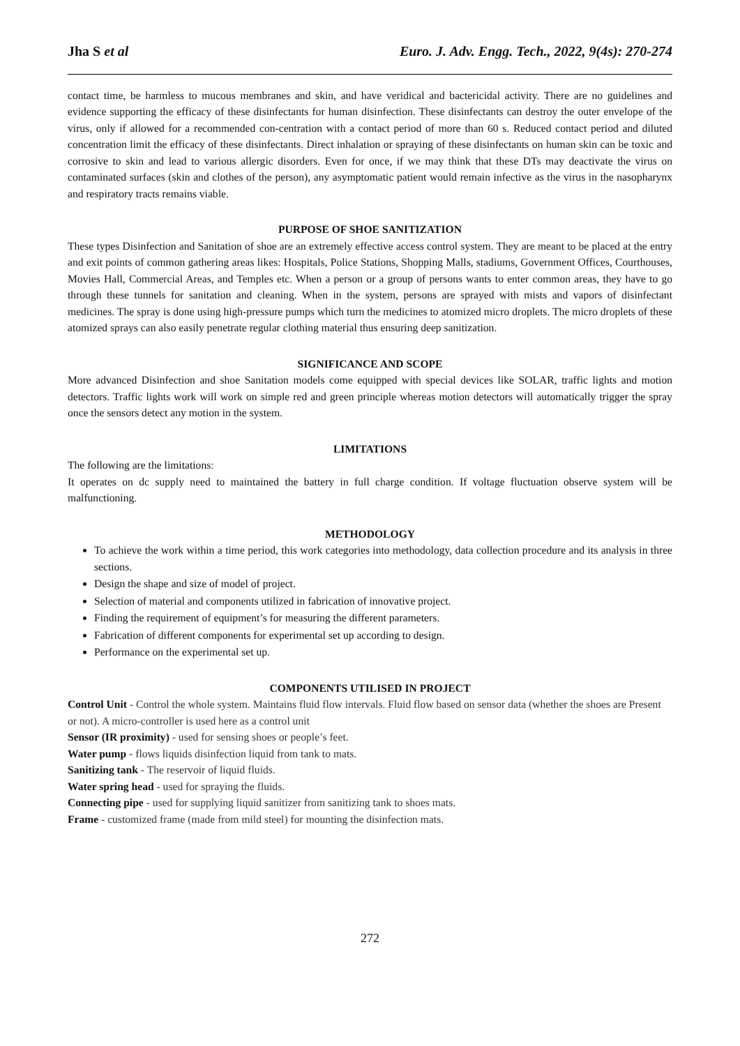Jha S et al Euro. J. Adv. Engg. Tech., 2022, 9(4s): 270-274
contact time, be harmless to mucous membranes and skin, and have veridical and bactericidal activity. There are no guidelines and evidence supporting the efficacy of these disinfectants for human disinfection. These disinfectants can destroy the outer envelope of the virus, only if allowed for a recommended con-centration with a contact period of more than 60 s. Reduced contact period and diluted concentration limit the efficacy of these disinfectants. Direct inhalation or spraying of these disinfectants on human skin can be toxic and corrosive to skin and lead to various allergic disorders. Even for once, if we may think that these DTs may deactivate the virus on contaminated surfaces (skin and clothes of the person), any asymptomatic patient would remain infective as the virus in the nasopharynx and respiratory tracts remains viable.
PURPOSE OF SHOE SANITIZATION
These types Disinfection and Sanitation of shoe are an extremely effective access control system. They are meant to be placed at the entry and exit points of common gathering areas likes: Hospitals, Police Stations, Shopping Malls, stadiums, Government Offices, Courthouses, Movies Hall, Commercial Areas, and Temples etc. When a person or a group of persons wants to enter common areas, they have to go through these tunnels for sanitation and cleaning. When in the system, persons are sprayed with mists and vapors of disinfectant medicines. The spray is done using high-pressure pumps which turn the medicines to atomized micro droplets. The micro droplets of these atomized sprays can also easily penetrate regular clothing material thus ensuring deep sanitization.
SIGNIFICANCE AND SCOPE
More advanced Disinfection and shoe Sanitation models come equipped with special devices like SOLAR, traffic lights and motion detectors. Traffic lights work will work on simple red and green principle whereas motion detectors will automatically trigger the spray once the sensors detect any motion in the system.
LIMITATIONS
The following are the limitations:
It operates on dc supply need to maintained the battery in full charge condition. If voltage fluctuation observe system will be malfunctioning.
METHODOLOGY
To achieve the work within a time period, this work categories into methodology, data collection procedure and its analysis in three sections.
Design the shape and size of model of project.
Selection of material and components utilized in fabrication of innovative project.
Finding the requirement of equipment’s for measuring the different parameters.
Fabrication of different components for experimental set up according to design.
Performance on the experimental set up.
COMPONENTS UTILISED IN PROJECT
Control Unit - Control the whole system. Maintains fluid flow intervals. Fluid flow based on sensor data (whether the shoes are Present or not). A micro-controller is used here as a control unit
Sensor (IR proximity) - used for sensing shoes or people’s feet.
Water pump - flows liquids disinfection liquid from tank to mats.
Sanitizing tank - The reservoir of liquid fluids.
Water spring head - used for spraying the fluids.
Connecting pipe - used for supplying liquid sanitizer from sanitizing tank to shoes mats.
Frame - customized frame (made from mild steel) for mounting the disinfection mats.
272